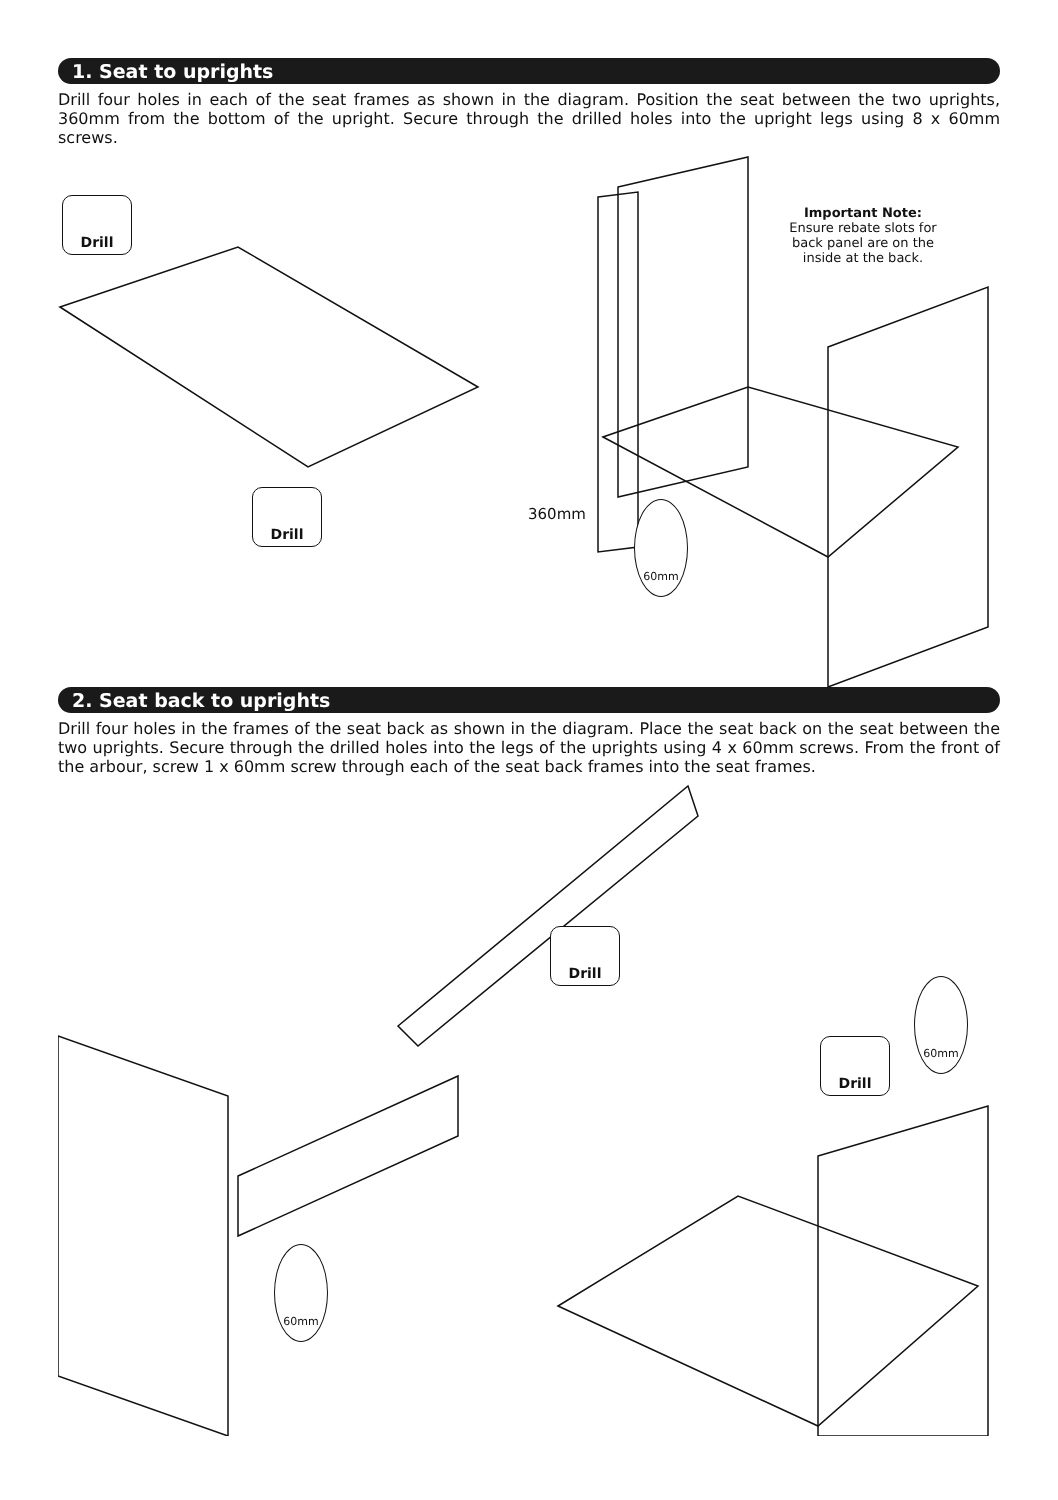1. Seat to uprights
Drill four holes in each of the seat frames as shown in the diagram. Position the seat between the two uprights, 360mm from the bottom of the upright. Secure through the drilled holes into the upright legs using 8 x 60mm screws.
Drill
Drill
360mm 60mm
Important Note:
Ensure rebate slots for back panel are on the inside at the back.
2. Seat back to uprights
Drill four holes in the frames of the seat back as shown in the diagram. Place the seat back on the seat between the two uprights. Secure through the drilled holes into the legs of the uprights using 4 x 60mm screws. From the front of the arbour, screw 1 x 60mm screw through each of the seat back frames into the seat frames.
Drill
Drill
60mm
60mm